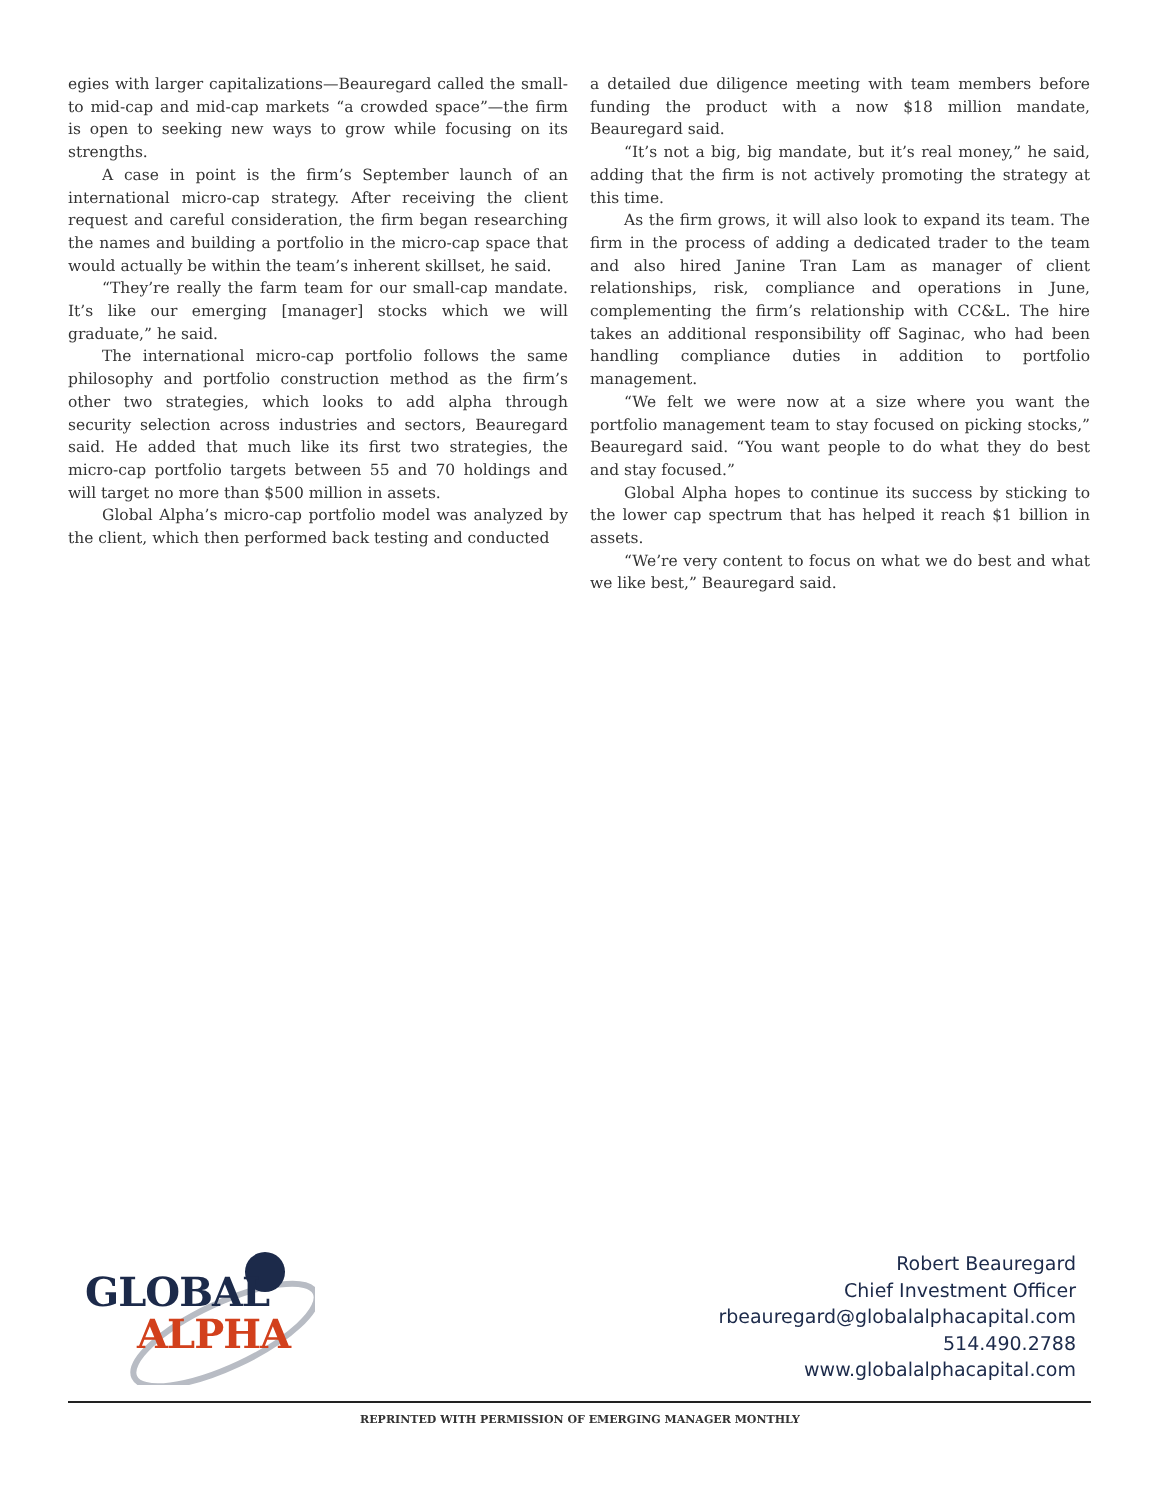egies with larger capitalizations—Beauregard called the small-to mid-cap and mid-cap markets “a crowded space”—the firm is open to seeking new ways to grow while focusing on its strengths.
A case in point is the firm’s September launch of an international micro-cap strategy. After receiving the client request and careful consideration, the firm began researching the names and building a portfolio in the micro-cap space that would actually be within the team’s inherent skillset, he said.
“They’re really the farm team for our small-cap mandate. It’s like our emerging [manager] stocks which we will graduate,” he said.
The international micro-cap portfolio follows the same philosophy and portfolio construction method as the firm’s other two strategies, which looks to add alpha through security selection across industries and sectors, Beauregard said. He added that much like its first two strategies, the micro-cap portfolio targets between 55 and 70 holdings and will target no more than $500 million in assets.
Global Alpha’s micro-cap portfolio model was analyzed by the client, which then performed back testing and conducted
a detailed due diligence meeting with team members before funding the product with a now $18 million mandate, Beauregard said.
“It’s not a big, big mandate, but it’s real money,” he said, adding that the firm is not actively promoting the strategy at this time.
As the firm grows, it will also look to expand its team. The firm in the process of adding a dedicated trader to the team and also hired Janine Tran Lam as manager of client relationships, risk, compliance and operations in June, complementing the firm’s relationship with CC&L. The hire takes an additional responsibility off Saginac, who had been handling compliance duties in addition to portfolio management.
“We felt we were now at a size where you want the portfolio management team to stay focused on picking stocks,” Beauregard said. “You want people to do what they do best and stay focused.”
Global Alpha hopes to continue its success by sticking to the lower cap spectrum that has helped it reach $1 billion in assets.
“We’re very content to focus on what we do best and what we like best,” Beauregard said.
GLOBAL
ALPHA
Robert Beauregard
Chief Investment Officer
rbeauregard@globalalphacapital.com
514.490.2788
www.globalalphacapital.com
REPRINTED WITH PERMISSION OF EMERGING MANAGER MONTHLY